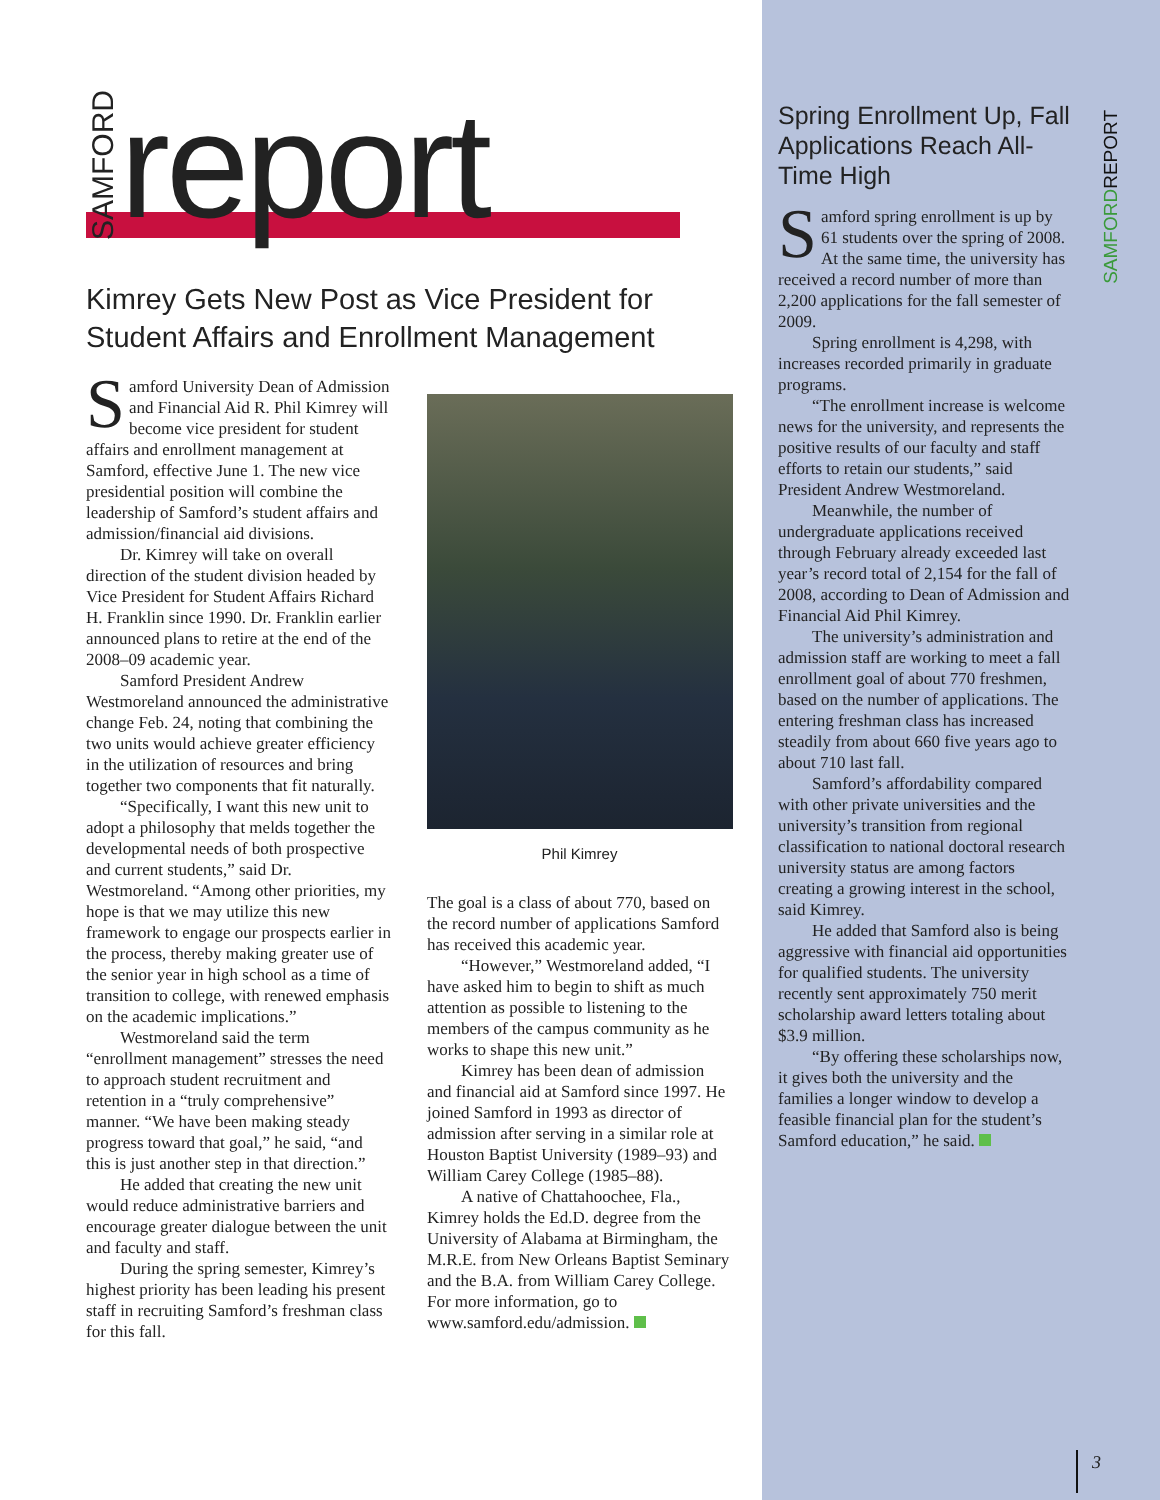SAMFORD report
Kimrey Gets New Post as Vice President for Student Affairs and Enrollment Management
Samford University Dean of Admission and Financial Aid R. Phil Kimrey will become vice president for student affairs and enrollment management at Samford, effective June 1. The new vice presidential position will combine the leadership of Samford’s student affairs and admission/financial aid divisions.
Dr. Kimrey will take on overall direction of the student division headed by Vice President for Student Affairs Richard H. Franklin since 1990. Dr. Franklin earlier announced plans to retire at the end of the 2008–09 academic year.
Samford President Andrew Westmoreland announced the administrative change Feb. 24, noting that combining the two units would achieve greater efficiency in the utilization of resources and bring together two components that fit naturally.
“Specifically, I want this new unit to adopt a philosophy that melds together the developmental needs of both prospective and current students,” said Dr. Westmoreland. “Among other priorities, my hope is that we may utilize this new framework to engage our prospects earlier in the process, thereby making greater use of the senior year in high school as a time of transition to college, with renewed emphasis on the academic implications.”
Westmoreland said the term “enrollment management” stresses the need to approach student recruitment and retention in a “truly comprehensive” manner. “We have been making steady progress toward that goal,” he said, “and this is just another step in that direction.”
He added that creating the new unit would reduce administrative barriers and encourage greater dialogue between the unit and faculty and staff.
During the spring semester, Kimrey’s highest priority has been leading his present staff in recruiting Samford’s freshman class for this fall.
Phil Kimrey
The goal is a class of about 770, based on the record number of applications Samford has received this academic year.
“However,” Westmoreland added, “I have asked him to begin to shift as much attention as possible to listening to the members of the campus community as he works to shape this new unit.”
Kimrey has been dean of admission and financial aid at Samford since 1997. He joined Samford in 1993 as director of admission after serving in a similar role at Houston Baptist University (1989–93) and William Carey College (1985–88).
A native of Chattahoochee, Fla., Kimrey holds the Ed.D. degree from the University of Alabama at Birmingham, the M.R.E. from New Orleans Baptist Seminary and the B.A. from William Carey College. For more information, go to www.samford.edu/admission.
Spring Enrollment Up, Fall Applications Reach All-Time High
Samford spring enrollment is up by 61 students over the spring of 2008. At the same time, the university has received a record number of more than 2,200 applications for the fall semester of 2009.
Spring enrollment is 4,298, with increases recorded primarily in graduate programs.
“The enrollment increase is welcome news for the university, and represents the positive results of our faculty and staff efforts to retain our students,” said President Andrew Westmoreland.
Meanwhile, the number of undergraduate applications received through February already exceeded last year’s record total of 2,154 for the fall of 2008, according to Dean of Admission and Financial Aid Phil Kimrey.
The university’s administration and admission staff are working to meet a fall enrollment goal of about 770 freshmen, based on the number of applications. The entering freshman class has increased steadily from about 660 five years ago to about 710 last fall.
Samford’s affordability compared with other private universities and the university’s transition from regional classification to national doctoral research university status are among factors creating a growing interest in the school, said Kimrey.
He added that Samford also is being aggressive with financial aid opportunities for qualified students. The university recently sent approximately 750 merit scholarship award letters totaling about $3.9 million.
“By offering these scholarships now, it gives both the university and the families a longer window to develop a feasible financial plan for the student’s Samford education,” he said.
SAMFORDREPORT
3